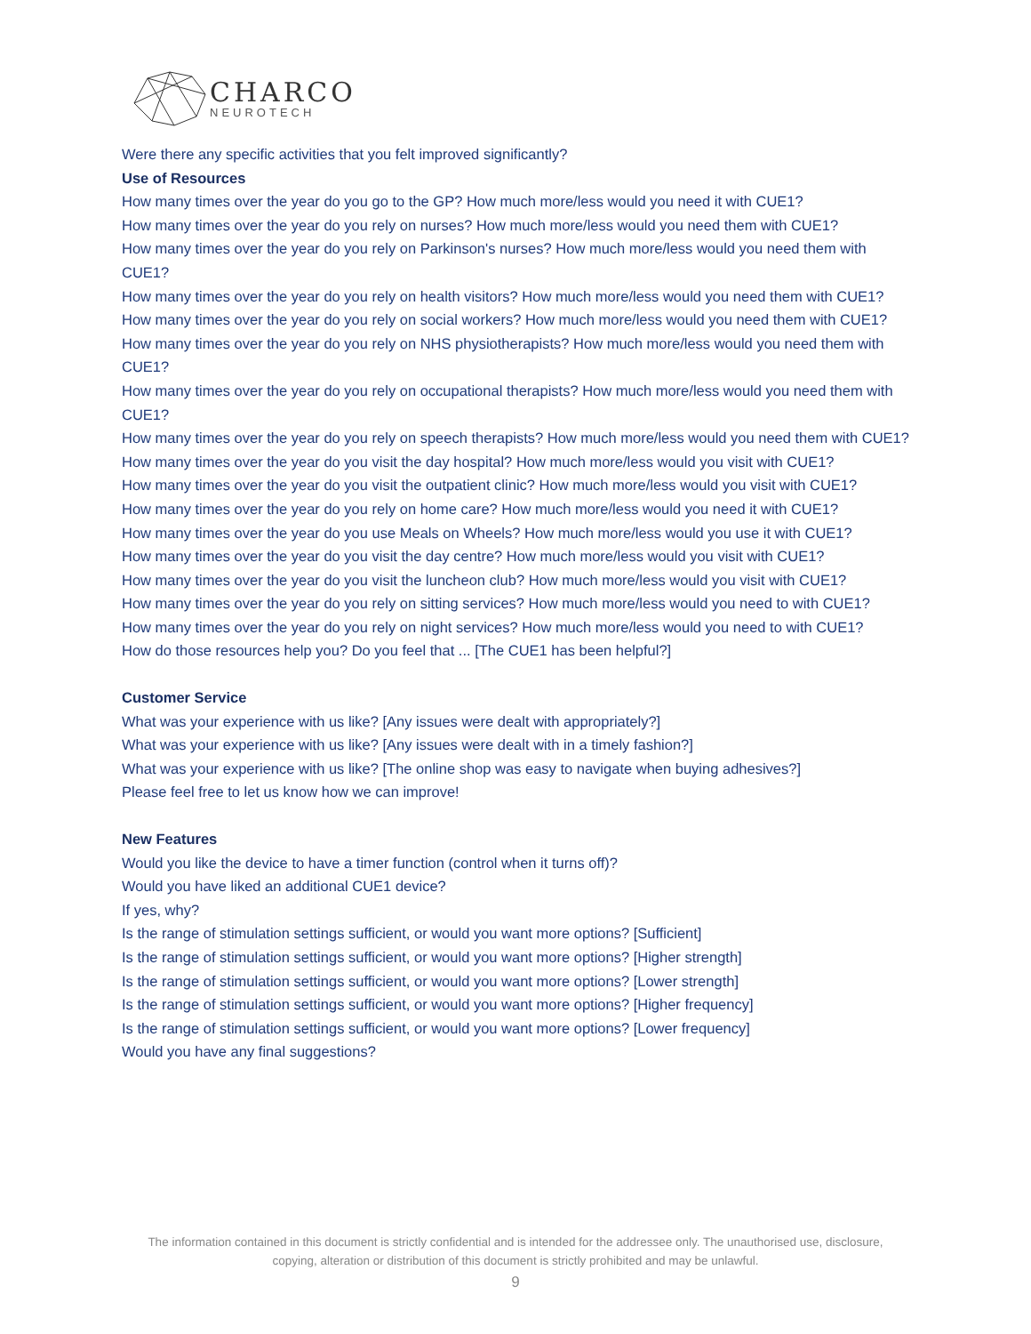CHARCO
NEUROTECH
Were there any specific activities that you felt improved significantly?
Use of Resources
How many times over the year do you go to the GP? How much more/less would you need it with CUE1?
How many times over the year do you rely on nurses? How much more/less would you need them with CUE1?
How many times over the year do you rely on Parkinson's nurses? How much more/less would you need them with CUE1?
How many times over the year do you rely on health visitors? How much more/less would you need them with CUE1?
How many times over the year do you rely on social workers? How much more/less would you need them with CUE1?
How many times over the year do you rely on NHS physiotherapists? How much more/less would you need them with CUE1?
How many times over the year do you rely on occupational therapists? How much more/less would you need them with CUE1?
How many times over the year do you rely on speech therapists? How much more/less would you need them with CUE1?
How many times over the year do you visit the day hospital? How much more/less would you visit with CUE1?
How many times over the year do you visit the outpatient clinic? How much more/less would you visit with CUE1?
How many times over the year do you rely on home care? How much more/less would you need it with CUE1?
How many times over the year do you use Meals on Wheels? How much more/less would you use it with CUE1?
How many times over the year do you visit the day centre? How much more/less would you visit with CUE1?
How many times over the year do you visit the luncheon club? How much more/less would you visit with CUE1?
How many times over the year do you rely on sitting services? How much more/less would you need to with CUE1?
How many times over the year do you rely on night services? How much more/less would you need to with CUE1?
How do those resources help you? Do you feel that ... [The CUE1 has been helpful?]
Customer Service
What was your experience with us like? [Any issues were dealt with appropriately?]
What was your experience with us like? [Any issues were dealt with in a timely fashion?]
What was your experience with us like? [The online shop was easy to navigate when buying adhesives?]
Please feel free to let us know how we can improve!
New Features
Would you like the device to have a timer function (control when it turns off)?
Would you have liked an additional CUE1 device?
If yes, why?
Is the range of stimulation settings sufficient, or would you want more options? [Sufficient]
Is the range of stimulation settings sufficient, or would you want more options? [Higher strength]
Is the range of stimulation settings sufficient, or would you want more options? [Lower strength]
Is the range of stimulation settings sufficient, or would you want more options? [Higher frequency]
Is the range of stimulation settings sufficient, or would you want more options? [Lower frequency]
Would you have any final suggestions?
The information contained in this document is strictly confidential and is intended for the addressee only. The unauthorised use, disclosure, copying, alteration or distribution of this document is strictly prohibited and may be unlawful.
9